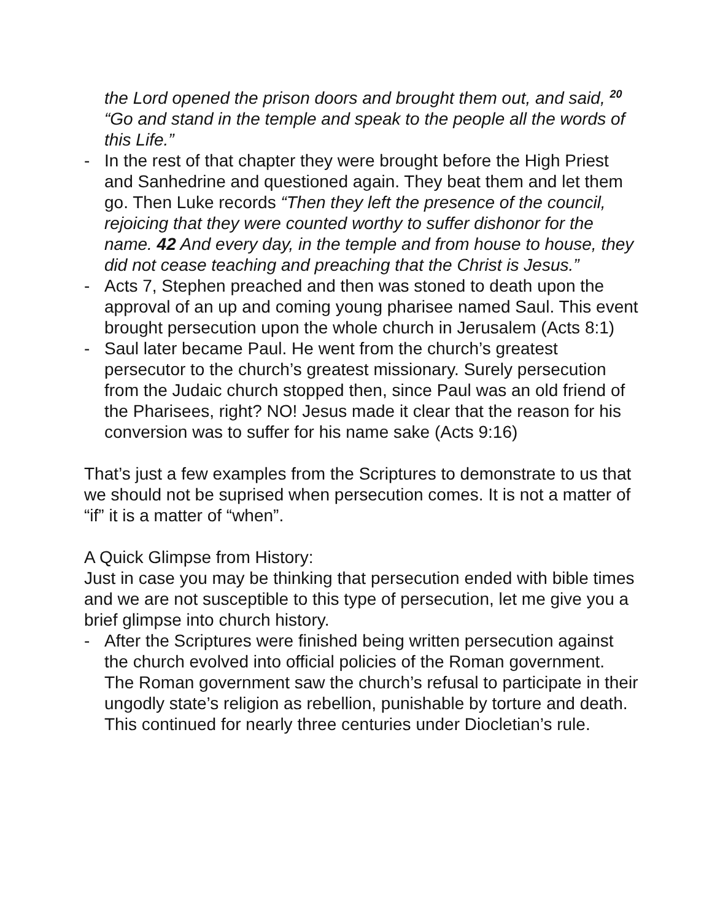the Lord opened the prison doors and brought them out, and said, <sup>20</sup> “Go and stand in the temple and speak to the people all the words of this Life.”
- In the rest of that chapter they were brought before the High Priest and Sanhedrine and questioned again. They beat them and let them go. Then Luke records “Then they left the presence of the council, rejoicing that they were counted worthy to suffer dishonor for the name. 42 And every day, in the temple and from house to house, they did not cease teaching and preaching that the Christ is Jesus.”
- Acts 7, Stephen preached and then was stoned to death upon the approval of an up and coming young pharisee named Saul. This event brought persecution upon the whole church in Jerusalem (Acts 8:1)
- Saul later became Paul. He went from the church’s greatest persecutor to the church’s greatest missionary. Surely persecution from the Judaic church stopped then, since Paul was an old friend of the Pharisees, right? NO! Jesus made it clear that the reason for his conversion was to suffer for his name sake (Acts 9:16)
That’s just a few examples from the Scriptures to demonstrate to us that we should not be suprised when persecution comes. It is not a matter of “if” it is a matter of “when”.
A Quick Glimpse from History:
Just in case you may be thinking that persecution ended with bible times and we are not susceptible to this type of persecution, let me give you a brief glimpse into church history.
- After the Scriptures were finished being written persecution against the church evolved into official policies of the Roman government. The Roman government saw the church’s refusal to participate in their ungodly state’s religion as rebellion, punishable by torture and death. This continued for nearly three centuries under Diocletian’s rule.